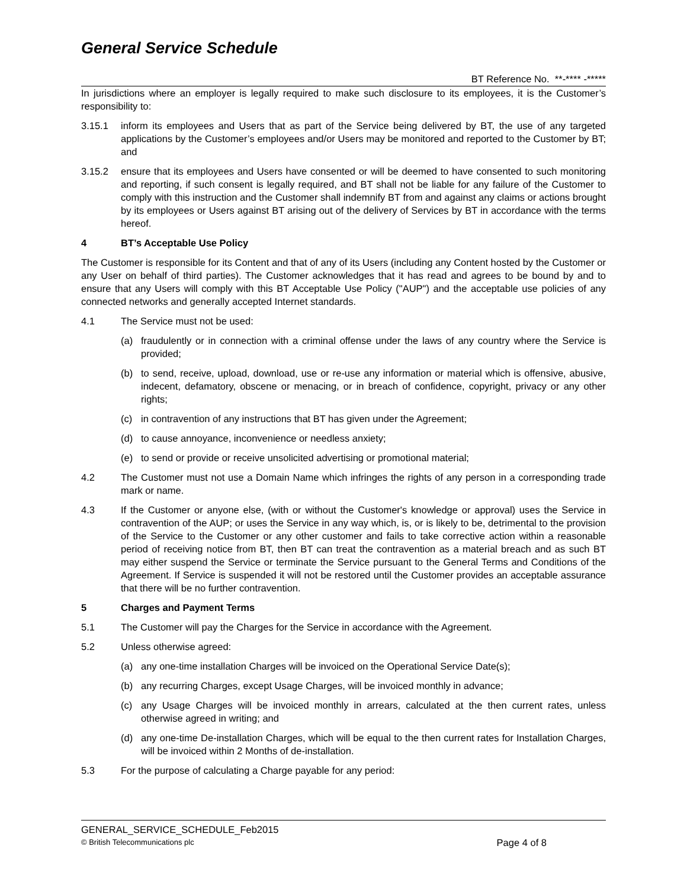General Service Schedule
BT Reference No. **-**** -*****
In jurisdictions where an employer is legally required to make such disclosure to its employees, it is the Customer’s responsibility to:
3.15.1 inform its employees and Users that as part of the Service being delivered by BT, the use of any targeted applications by the Customer’s employees and/or Users may be monitored and reported to the Customer by BT; and
3.15.2 ensure that its employees and Users have consented or will be deemed to have consented to such monitoring and reporting, if such consent is legally required, and BT shall not be liable for any failure of the Customer to comply with this instruction and the Customer shall indemnify BT from and against any claims or actions brought by its employees or Users against BT arising out of the delivery of Services by BT in accordance with the terms hereof.
4 BT’s Acceptable Use Policy
The Customer is responsible for its Content and that of any of its Users (including any Content hosted by the Customer or any User on behalf of third parties). The Customer acknowledges that it has read and agrees to be bound by and to ensure that any Users will comply with this BT Acceptable Use Policy ("AUP") and the acceptable use policies of any connected networks and generally accepted Internet standards.
4.1 The Service must not be used:
(a) fraudulently or in connection with a criminal offense under the laws of any country where the Service is provided;
(b) to send, receive, upload, download, use or re-use any information or material which is offensive, abusive, indecent, defamatory, obscene or menacing, or in breach of confidence, copyright, privacy or any other rights;
(c) in contravention of any instructions that BT has given under the Agreement;
(d) to cause annoyance, inconvenience or needless anxiety;
(e) to send or provide or receive unsolicited advertising or promotional material;
4.2 The Customer must not use a Domain Name which infringes the rights of any person in a corresponding trade mark or name.
4.3 If the Customer or anyone else, (with or without the Customer's knowledge or approval) uses the Service in contravention of the AUP; or uses the Service in any way which, is, or is likely to be, detrimental to the provision of the Service to the Customer or any other customer and fails to take corrective action within a reasonable period of receiving notice from BT, then BT can treat the contravention as a material breach and as such BT may either suspend the Service or terminate the Service pursuant to the General Terms and Conditions of the Agreement. If Service is suspended it will not be restored until the Customer provides an acceptable assurance that there will be no further contravention.
5 Charges and Payment Terms
5.1 The Customer will pay the Charges for the Service in accordance with the Agreement.
5.2 Unless otherwise agreed:
(a) any one-time installation Charges will be invoiced on the Operational Service Date(s);
(b) any recurring Charges, except Usage Charges, will be invoiced monthly in advance;
(c) any Usage Charges will be invoiced monthly in arrears, calculated at the then current rates, unless otherwise agreed in writing; and
(d) any one-time De-installation Charges, which will be equal to the then current rates for Installation Charges, will be invoiced within 2 Months of de-installation.
5.3 For the purpose of calculating a Charge payable for any period:
GENERAL_SERVICE_SCHEDULE_Feb2015
© British Telecommunications plc Page 4 of 8